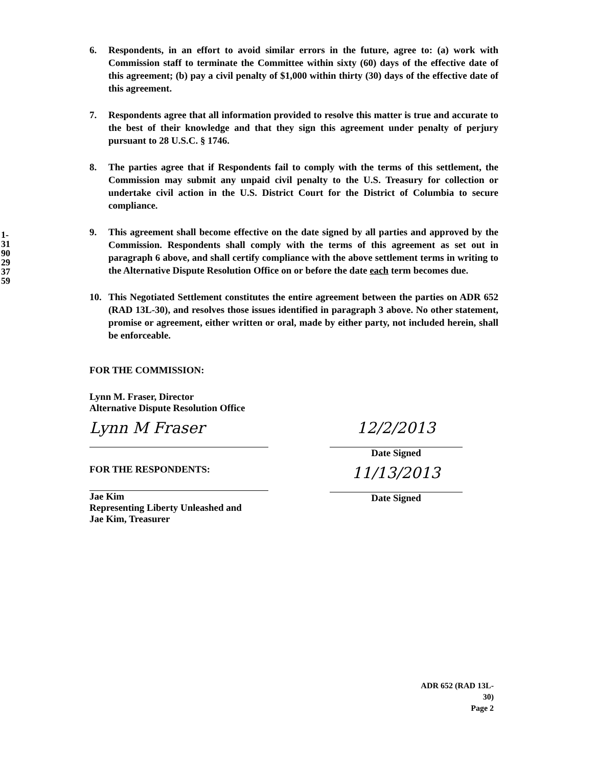1-3190293759
6. Respondents, in an effort to avoid similar errors in the future, agree to: (a) work with Commission staff to terminate the Committee within sixty (60) days of the effective date of this agreement; (b) pay a civil penalty of $1,000 within thirty (30) days of the effective date of this agreement.
7. Respondents agree that all information provided to resolve this matter is true and accurate to the best of their knowledge and that they sign this agreement under penalty of perjury pursuant to 28 U.S.C. § 1746.
8. The parties agree that if Respondents fail to comply with the terms of this settlement, the Commission may submit any unpaid civil penalty to the U.S. Treasury for collection or undertake civil action in the U.S. District Court for the District of Columbia to secure compliance.
9. This agreement shall become effective on the date signed by all parties and approved by the Commission. Respondents shall comply with the terms of this agreement as set out in paragraph 6 above, and shall certify compliance with the above settlement terms in writing to the Alternative Dispute Resolution Office on or before the date each term becomes due.
10. This Negotiated Settlement constitutes the entire agreement between the parties on ADR 652 (RAD 13L-30), and resolves those issues identified in paragraph 3 above. No other statement, promise or agreement, either written or oral, made by either party, not included herein, shall be enforceable.
FOR THE COMMISSION:
Lynn M. Fraser, Director
Alternative Dispute Resolution Office
Lynn M Fraser 12/2/2013
Date Signed
FOR THE RESPONDENTS:
Jae Kim
Representing Liberty Unleashed and
Jae Kim, Treasurer
11/13/2013
Date Signed
ADR 652 (RAD 13L-30)
Page 2